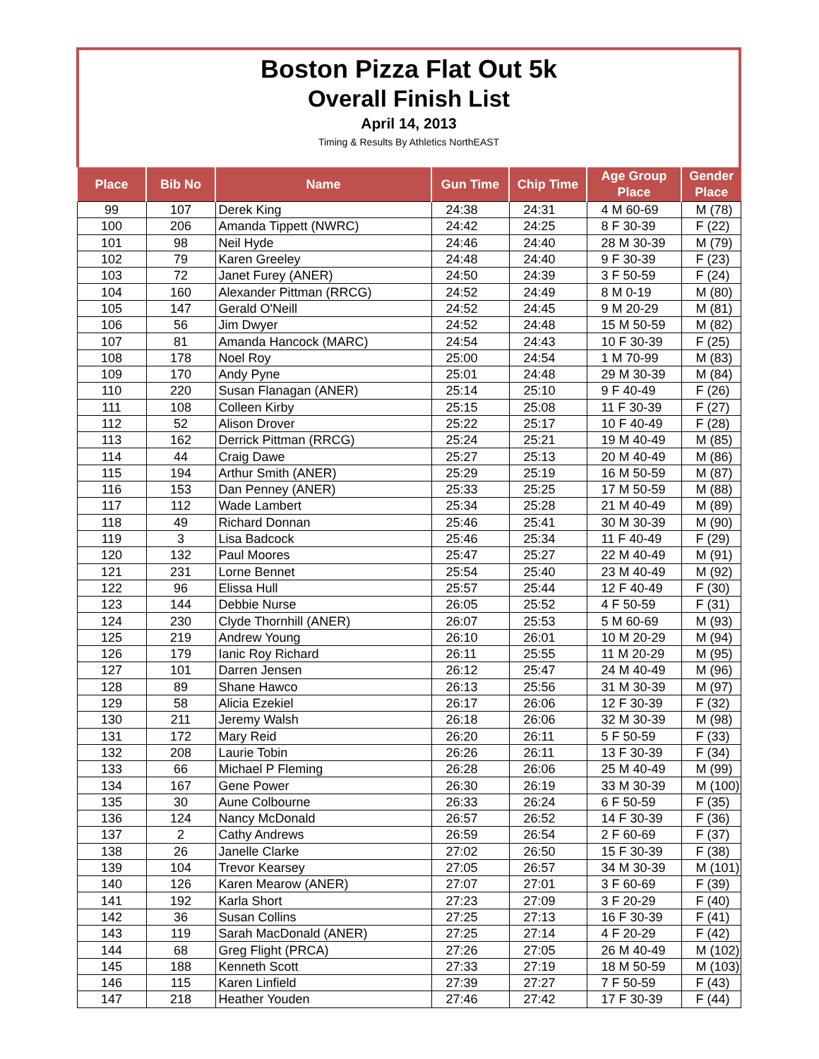Boston Pizza Flat Out 5k
Overall Finish List
April 14, 2013
Timing & Results By Athletics NorthEAST
| Place | Bib No | Name | Gun Time | Chip Time | Age Group Place | Gender Place |
| --- | --- | --- | --- | --- | --- | --- |
| 99 | 107 | Derek King | 24:38 | 24:31 | 4 M 60-69 | M (78) |
| 100 | 206 | Amanda Tippett (NWRC) | 24:42 | 24:25 | 8 F 30-39 | F (22) |
| 101 | 98 | Neil Hyde | 24:46 | 24:40 | 28 M 30-39 | M (79) |
| 102 | 79 | Karen Greeley | 24:48 | 24:40 | 9 F 30-39 | F (23) |
| 103 | 72 | Janet Furey (ANER) | 24:50 | 24:39 | 3 F 50-59 | F (24) |
| 104 | 160 | Alexander Pittman (RRCG) | 24:52 | 24:49 | 8 M 0-19 | M (80) |
| 105 | 147 | Gerald O'Neill | 24:52 | 24:45 | 9 M 20-29 | M (81) |
| 106 | 56 | Jim Dwyer | 24:52 | 24:48 | 15 M 50-59 | M (82) |
| 107 | 81 | Amanda Hancock (MARC) | 24:54 | 24:43 | 10 F 30-39 | F (25) |
| 108 | 178 | Noel Roy | 25:00 | 24:54 | 1 M 70-99 | M (83) |
| 109 | 170 | Andy Pyne | 25:01 | 24:48 | 29 M 30-39 | M (84) |
| 110 | 220 | Susan Flanagan (ANER) | 25:14 | 25:10 | 9 F 40-49 | F (26) |
| 111 | 108 | Colleen Kirby | 25:15 | 25:08 | 11 F 30-39 | F (27) |
| 112 | 52 | Alison Drover | 25:22 | 25:17 | 10 F 40-49 | F (28) |
| 113 | 162 | Derrick Pittman (RRCG) | 25:24 | 25:21 | 19 M 40-49 | M (85) |
| 114 | 44 | Craig Dawe | 25:27 | 25:13 | 20 M 40-49 | M (86) |
| 115 | 194 | Arthur Smith (ANER) | 25:29 | 25:19 | 16 M 50-59 | M (87) |
| 116 | 153 | Dan Penney (ANER) | 25:33 | 25:25 | 17 M 50-59 | M (88) |
| 117 | 112 | Wade Lambert | 25:34 | 25:28 | 21 M 40-49 | M (89) |
| 118 | 49 | Richard Donnan | 25:46 | 25:41 | 30 M 30-39 | M (90) |
| 119 | 3 | Lisa Badcock | 25:46 | 25:34 | 11 F 40-49 | F (29) |
| 120 | 132 | Paul Moores | 25:47 | 25:27 | 22 M 40-49 | M (91) |
| 121 | 231 | Lorne Bennet | 25:54 | 25:40 | 23 M 40-49 | M (92) |
| 122 | 96 | Elissa Hull | 25:57 | 25:44 | 12 F 40-49 | F (30) |
| 123 | 144 | Debbie Nurse | 26:05 | 25:52 | 4 F 50-59 | F (31) |
| 124 | 230 | Clyde Thornhill (ANER) | 26:07 | 25:53 | 5 M 60-69 | M (93) |
| 125 | 219 | Andrew Young | 26:10 | 26:01 | 10 M 20-29 | M (94) |
| 126 | 179 | Ianic Roy Richard | 26:11 | 25:55 | 11 M 20-29 | M (95) |
| 127 | 101 | Darren Jensen | 26:12 | 25:47 | 24 M 40-49 | M (96) |
| 128 | 89 | Shane Hawco | 26:13 | 25:56 | 31 M 30-39 | M (97) |
| 129 | 58 | Alicia Ezekiel | 26:17 | 26:06 | 12 F 30-39 | F (32) |
| 130 | 211 | Jeremy Walsh | 26:18 | 26:06 | 32 M 30-39 | M (98) |
| 131 | 172 | Mary Reid | 26:20 | 26:11 | 5 F 50-59 | F (33) |
| 132 | 208 | Laurie Tobin | 26:26 | 26:11 | 13 F 30-39 | F (34) |
| 133 | 66 | Michael P Fleming | 26:28 | 26:06 | 25 M 40-49 | M (99) |
| 134 | 167 | Gene Power | 26:30 | 26:19 | 33 M 30-39 | M (100) |
| 135 | 30 | Aune Colbourne | 26:33 | 26:24 | 6 F 50-59 | F (35) |
| 136 | 124 | Nancy McDonald | 26:57 | 26:52 | 14 F 30-39 | F (36) |
| 137 | 2 | Cathy Andrews | 26:59 | 26:54 | 2 F 60-69 | F (37) |
| 138 | 26 | Janelle Clarke | 27:02 | 26:50 | 15 F 30-39 | F (38) |
| 139 | 104 | Trevor Kearsey | 27:05 | 26:57 | 34 M 30-39 | M (101) |
| 140 | 126 | Karen Mearow (ANER) | 27:07 | 27:01 | 3 F 60-69 | F (39) |
| 141 | 192 | Karla Short | 27:23 | 27:09 | 3 F 20-29 | F (40) |
| 142 | 36 | Susan Collins | 27:25 | 27:13 | 16 F 30-39 | F (41) |
| 143 | 119 | Sarah MacDonald (ANER) | 27:25 | 27:14 | 4 F 20-29 | F (42) |
| 144 | 68 | Greg Flight (PRCA) | 27:26 | 27:05 | 26 M 40-49 | M (102) |
| 145 | 188 | Kenneth Scott | 27:33 | 27:19 | 18 M 50-59 | M (103) |
| 146 | 115 | Karen Linfield | 27:39 | 27:27 | 7 F 50-59 | F (43) |
| 147 | 218 | Heather Youden | 27:46 | 27:42 | 17 F 30-39 | F (44) |